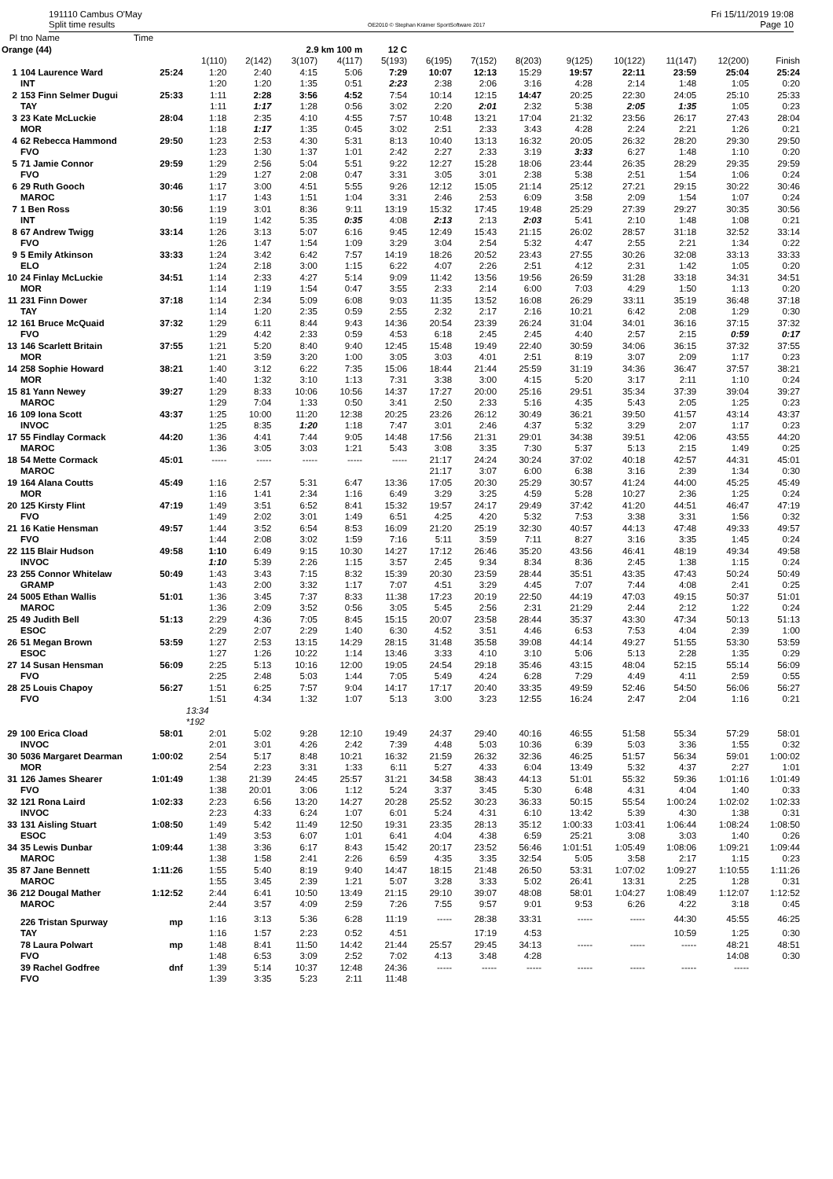191110 Cambus O'May
Split time results
OE2010 © Stephan Krämer SportSoftware 2017
Fri 15/11/2019 19:08
Page 10
| Pl | tno Name | Time | | | | | | | | | | | | | |
| --- | --- | --- | --- | --- | --- | --- | --- | --- | --- | --- | --- | --- | --- | --- | --- |
| Orange (44) | | | | | 2.9 km 100 m | | 12 C | | | | | | | | |
| | | | 1(110) | 2(142) | 3(107) | 4(117) | 5(193) | 6(195) | 7(152) | 8(203) | 9(125) | 10(122) | 11(147) | 12(200) | Finish |
| 1 | 104 Laurence Ward | 25:24 | 1:20 | 2:40 | 4:15 | 5:06 | 7:29 | 10:07 | 12:13 | 15:29 | 19:57 | 22:11 | 23:59 | 25:04 | 25:24 |
| | INT | | 1:20 | 1:20 | 1:35 | 0:51 | 2:23 | 2:38 | 2:06 | 3:16 | 4:28 | 2:14 | 1:48 | 1:05 | 0:20 |
| 2 | 153 Finn Selmer Dugui | 25:33 | 1:11 | 2:28 | 3:56 | 4:52 | 7:54 | 10:14 | 12:15 | 14:47 | 20:25 | 22:30 | 24:05 | 25:10 | 25:33 |
| | TAY | | 1:11 | 1:17 | 1:28 | 0:56 | 3:02 | 2:20 | 2:01 | 2:32 | 5:38 | 2:05 | 1:35 | 1:05 | 0:23 |
| 3 | 23 Kate McLuckie | 28:04 | 1:18 | 2:35 | 4:10 | 4:55 | 7:57 | 10:48 | 13:21 | 17:04 | 21:32 | 23:56 | 26:17 | 27:43 | 28:04 |
| | MOR | | 1:18 | 1:17 | 1:35 | 0:45 | 3:02 | 2:51 | 2:33 | 3:43 | 4:28 | 2:24 | 2:21 | 1:26 | 0:21 |
| 4 | 62 Rebecca Hammond | 29:50 | 1:23 | 2:53 | 4:30 | 5:31 | 8:13 | 10:40 | 13:13 | 16:32 | 20:05 | 26:32 | 28:20 | 29:30 | 29:50 |
| | FVO | | 1:23 | 1:30 | 1:37 | 1:01 | 2:42 | 2:27 | 2:33 | 3:19 | 3:33 | 6:27 | 1:48 | 1:10 | 0:20 |
| 5 | 71 Jamie Connor | 29:59 | 1:29 | 2:56 | 5:04 | 5:51 | 9:22 | 12:27 | 15:28 | 18:06 | 23:44 | 26:35 | 28:29 | 29:35 | 29:59 |
| | FVO | | 1:29 | 1:27 | 2:08 | 0:47 | 3:31 | 3:05 | 3:01 | 2:38 | 5:38 | 2:51 | 1:54 | 1:06 | 0:24 |
| 6 | 29 Ruth Gooch | 30:46 | 1:17 | 3:00 | 4:51 | 5:55 | 9:26 | 12:12 | 15:05 | 21:14 | 25:12 | 27:21 | 29:15 | 30:22 | 30:46 |
| | MAROC | | 1:17 | 1:43 | 1:51 | 1:04 | 3:31 | 2:46 | 2:53 | 6:09 | 3:58 | 2:09 | 1:54 | 1:07 | 0:24 |
| 7 | 1 Ben Ross | 30:56 | 1:19 | 3:01 | 8:36 | 9:11 | 13:19 | 15:32 | 17:45 | 19:48 | 25:29 | 27:39 | 29:27 | 30:35 | 30:56 |
| | INT | | 1:19 | 1:42 | 5:35 | 0:35 | 4:08 | 2:13 | 2:13 | 2:03 | 5:41 | 2:10 | 1:48 | 1:08 | 0:21 |
| 8 | 67 Andrew Twigg | 33:14 | 1:26 | 3:13 | 5:07 | 6:16 | 9:45 | 12:49 | 15:43 | 21:15 | 26:02 | 28:57 | 31:18 | 32:52 | 33:14 |
| | FVO | | 1:26 | 1:47 | 1:54 | 1:09 | 3:29 | 3:04 | 2:54 | 5:32 | 4:47 | 2:55 | 2:21 | 1:34 | 0:22 |
| 9 | 5 Emily Atkinson | 33:33 | 1:24 | 3:42 | 6:42 | 7:57 | 14:19 | 18:26 | 20:52 | 23:43 | 27:55 | 30:26 | 32:08 | 33:13 | 33:33 |
| | ELO | | 1:24 | 2:18 | 3:00 | 1:15 | 6:22 | 4:07 | 2:26 | 2:51 | 4:12 | 2:31 | 1:42 | 1:05 | 0:20 |
| 10 | 24 Finlay McLuckie | 34:51 | 1:14 | 2:33 | 4:27 | 5:14 | 9:09 | 11:42 | 13:56 | 19:56 | 26:59 | 31:28 | 33:18 | 34:31 | 34:51 |
| | MOR | | 1:14 | 1:19 | 1:54 | 0:47 | 3:55 | 2:33 | 2:14 | 6:00 | 7:03 | 4:29 | 1:50 | 1:13 | 0:20 |
| 11 | 231 Finn Dower | 37:18 | 1:14 | 2:34 | 5:09 | 6:08 | 9:03 | 11:35 | 13:52 | 16:08 | 26:29 | 33:11 | 35:19 | 36:48 | 37:18 |
| | TAY | | 1:14 | 1:20 | 2:35 | 0:59 | 2:55 | 2:32 | 2:17 | 2:16 | 10:21 | 6:42 | 2:08 | 1:29 | 0:30 |
| 12 | 161 Bruce McQuaid | 37:32 | 1:29 | 6:11 | 8:44 | 9:43 | 14:36 | 20:54 | 23:39 | 26:24 | 31:04 | 34:01 | 36:16 | 37:15 | 37:32 |
| | FVO | | 1:29 | 4:42 | 2:33 | 0:59 | 4:53 | 6:18 | 2:45 | 2:45 | 4:40 | 2:57 | 2:15 | 0:59 | 0:17 |
| 13 | 146 Scarlett Britain | 37:55 | 1:21 | 5:20 | 8:40 | 9:40 | 12:45 | 15:48 | 19:49 | 22:40 | 30:59 | 34:06 | 36:15 | 37:32 | 37:55 |
| | MOR | | 1:21 | 3:59 | 3:20 | 1:00 | 3:05 | 3:03 | 4:01 | 2:51 | 8:19 | 3:07 | 2:09 | 1:17 | 0:23 |
| 14 | 258 Sophie Howard | 38:21 | 1:40 | 3:12 | 6:22 | 7:35 | 15:06 | 18:44 | 21:44 | 25:59 | 31:19 | 34:36 | 36:47 | 37:57 | 38:21 |
| | MOR | | 1:40 | 1:32 | 3:10 | 1:13 | 7:31 | 3:38 | 3:00 | 4:15 | 5:20 | 3:17 | 2:11 | 1:10 | 0:24 |
| 15 | 81 Yann Newey | 39:27 | 1:29 | 8:33 | 10:06 | 10:56 | 14:37 | 17:27 | 20:00 | 25:16 | 29:51 | 35:34 | 37:39 | 39:04 | 39:27 |
| | MAROC | | 1:29 | 7:04 | 1:33 | 0:50 | 3:41 | 2:50 | 2:33 | 5:16 | 4:35 | 5:43 | 2:05 | 1:25 | 0:23 |
| 16 | 109 Iona Scott | 43:37 | 1:25 | 10:00 | 11:20 | 12:38 | 20:25 | 23:26 | 26:12 | 30:49 | 36:21 | 39:50 | 41:57 | 43:14 | 43:37 |
| | INVOC | | 1:25 | 8:35 | 1:20 | 1:18 | 7:47 | 3:01 | 2:46 | 4:37 | 5:32 | 3:29 | 2:07 | 1:17 | 0:23 |
| 17 | 55 Findlay Cormack | 44:20 | 1:36 | 4:41 | 7:44 | 9:05 | 14:48 | 17:56 | 21:31 | 29:01 | 34:38 | 39:51 | 42:06 | 43:55 | 44:20 |
| | MAROC | | 1:36 | 3:05 | 3:03 | 1:21 | 5:43 | 3:08 | 3:35 | 7:30 | 5:37 | 5:13 | 2:15 | 1:49 | 0:25 |
| 18 | 54 Mette Cormack | 45:01 | ----- | ----- | ----- | ----- | ----- | 21:17 | 24:24 | 30:24 | 37:02 | 40:18 | 42:57 | 44:31 | 45:01 |
| | MAROC | | | | | | | 21:17 | 3:07 | 6:00 | 6:38 | 3:16 | 2:39 | 1:34 | 0:30 |
| 19 | 164 Alana Coutts | 45:49 | 1:16 | 2:57 | 5:31 | 6:47 | 13:36 | 17:05 | 20:30 | 25:29 | 30:57 | 41:24 | 44:00 | 45:25 | 45:49 |
| | MOR | | 1:16 | 1:41 | 2:34 | 1:16 | 6:49 | 3:29 | 3:25 | 4:59 | 5:28 | 10:27 | 2:36 | 1:25 | 0:24 |
| 20 | 125 Kirsty Flint | 47:19 | 1:49 | 3:51 | 6:52 | 8:41 | 15:32 | 19:57 | 24:17 | 29:49 | 37:42 | 41:20 | 44:51 | 46:47 | 47:19 |
| | FVO | | 1:49 | 2:02 | 3:01 | 1:49 | 6:51 | 4:25 | 4:20 | 5:32 | 7:53 | 3:38 | 3:31 | 1:56 | 0:32 |
| 21 | 16 Katie Hensman | 49:57 | 1:44 | 3:52 | 6:54 | 8:53 | 16:09 | 21:20 | 25:19 | 32:30 | 40:57 | 44:13 | 47:48 | 49:33 | 49:57 |
| | FVO | | 1:44 | 2:08 | 3:02 | 1:59 | 7:16 | 5:11 | 3:59 | 7:11 | 8:27 | 3:16 | 3:35 | 1:45 | 0:24 |
| 22 | 115 Blair Hudson | 49:58 | 1:10 | 6:49 | 9:15 | 10:30 | 14:27 | 17:12 | 26:46 | 35:20 | 43:56 | 46:41 | 48:19 | 49:34 | 49:58 |
| | INVOC | | 1:10 | 5:39 | 2:26 | 1:15 | 3:57 | 2:45 | 9:34 | 8:34 | 8:36 | 2:45 | 1:38 | 1:15 | 0:24 |
| 23 | 255 Connor Whitelaw | 50:49 | 1:43 | 3:43 | 7:15 | 8:32 | 15:39 | 20:30 | 23:59 | 28:44 | 35:51 | 43:35 | 47:43 | 50:24 | 50:49 |
| | GRAMP | | 1:43 | 2:00 | 3:32 | 1:17 | 7:07 | 4:51 | 3:29 | 4:45 | 7:07 | 7:44 | 4:08 | 2:41 | 0:25 |
| 24 | 5005 Ethan Wallis | 51:01 | 1:36 | 3:45 | 7:37 | 8:33 | 11:38 | 17:23 | 20:19 | 22:50 | 44:19 | 47:03 | 49:15 | 50:37 | 51:01 |
| | MAROC | | 1:36 | 2:09 | 3:52 | 0:56 | 3:05 | 5:45 | 2:56 | 2:31 | 21:29 | 2:44 | 2:12 | 1:22 | 0:24 |
| 25 | 49 Judith Bell | 51:13 | 2:29 | 4:36 | 7:05 | 8:45 | 15:15 | 20:07 | 23:58 | 28:44 | 35:37 | 43:30 | 47:34 | 50:13 | 51:13 |
| | ESOC | | 2:29 | 2:07 | 2:29 | 1:40 | 6:30 | 4:52 | 3:51 | 4:46 | 6:53 | 7:53 | 4:04 | 2:39 | 1:00 |
| 26 | 51 Megan Brown | 53:59 | 1:27 | 2:53 | 13:15 | 14:29 | 28:15 | 31:48 | 35:58 | 39:08 | 44:14 | 49:27 | 51:55 | 53:30 | 53:59 |
| | ESOC | | 1:27 | 1:26 | 10:22 | 1:14 | 13:46 | 3:33 | 4:10 | 3:10 | 5:06 | 5:13 | 2:28 | 1:35 | 0:29 |
| 27 | 14 Susan Hensman | 56:09 | 2:25 | 5:13 | 10:16 | 12:00 | 19:05 | 24:54 | 29:18 | 35:46 | 43:15 | 48:04 | 52:15 | 55:14 | 56:09 |
| | FVO | | 2:25 | 2:48 | 5:03 | 1:44 | 7:05 | 5:49 | 4:24 | 6:28 | 7:29 | 4:49 | 4:11 | 2:59 | 0:55 |
| 28 | 25 Louis Chapoy | 56:27 | 1:51 | 6:25 | 7:57 | 9:04 | 14:17 | 17:17 | 20:40 | 33:35 | 49:59 | 52:46 | 54:50 | 56:06 | 56:27 |
| | FVO | | 1:51 | 4:34 | 1:32 | 1:07 | 5:13 | 3:00 | 3:23 | 12:55 | 16:24 | 2:47 | 2:04 | 1:16 | 0:21 |
| | | | 13:34 | | | | | | | | | | | | |
| | | | *192 | | | | | | | | | | | | |
| 29 | 100 Erica Cload | 58:01 | 2:01 | 5:02 | 9:28 | 12:10 | 19:49 | 24:37 | 29:40 | 40:16 | 46:55 | 51:58 | 55:34 | 57:29 | 58:01 |
| | INVOC | | 2:01 | 3:01 | 4:26 | 2:42 | 7:39 | 4:48 | 5:03 | 10:36 | 6:39 | 5:03 | 3:36 | 1:55 | 0:32 |
| 30 | 5036 Margaret Dearman | 1:00:02 | 2:54 | 5:17 | 8:48 | 10:21 | 16:32 | 21:59 | 26:32 | 32:36 | 46:25 | 51:57 | 56:34 | 59:01 | 1:00:02 |
| | MOR | | 2:54 | 2:23 | 3:31 | 1:33 | 6:11 | 5:27 | 4:33 | 6:04 | 13:49 | 5:32 | 4:37 | 2:27 | 1:01 |
| 31 | 126 James Shearer | 1:01:49 | 1:38 | 21:39 | 24:45 | 25:57 | 31:21 | 34:58 | 38:43 | 44:13 | 51:01 | 55:32 | 59:36 | 1:01:16 | 1:01:49 |
| | FVO | | 1:38 | 20:01 | 3:06 | 1:12 | 5:24 | 3:37 | 3:45 | 5:30 | 6:48 | 4:31 | 4:04 | 1:40 | 0:33 |
| 32 | 121 Rona Laird | 1:02:33 | 2:23 | 6:56 | 13:20 | 14:27 | 20:28 | 25:52 | 30:23 | 36:33 | 50:15 | 55:54 | 1:00:24 | 1:02:02 | 1:02:33 |
| | INVOC | | 2:23 | 4:33 | 6:24 | 1:07 | 6:01 | 5:24 | 4:31 | 6:10 | 13:42 | 5:39 | 4:30 | 1:38 | 0:31 |
| 33 | 131 Aisling Stuart | 1:08:50 | 1:49 | 5:42 | 11:49 | 12:50 | 19:31 | 23:35 | 28:13 | 35:12 | 1:00:33 | 1:03:41 | 1:06:44 | 1:08:24 | 1:08:50 |
| | ESOC | | 1:49 | 3:53 | 6:07 | 1:01 | 6:41 | 4:04 | 4:38 | 6:59 | 25:21 | 3:08 | 3:03 | 1:40 | 0:26 |
| 34 | 35 Lewis Dunbar | 1:09:44 | 1:38 | 3:36 | 6:17 | 8:43 | 15:42 | 20:17 | 23:52 | 56:46 | 1:01:51 | 1:05:49 | 1:08:06 | 1:09:21 | 1:09:44 |
| | MAROC | | 1:38 | 1:58 | 2:41 | 2:26 | 6:59 | 4:35 | 3:35 | 32:54 | 5:05 | 3:58 | 2:17 | 1:15 | 0:23 |
| 35 | 87 Jane Bennett | 1:11:26 | 1:55 | 5:40 | 8:19 | 9:40 | 14:47 | 18:15 | 21:48 | 26:50 | 53:31 | 1:07:02 | 1:09:27 | 1:10:55 | 1:11:26 |
| | MAROC | | 1:55 | 3:45 | 2:39 | 1:21 | 5:07 | 3:28 | 3:33 | 5:02 | 26:41 | 13:31 | 2:25 | 1:28 | 0:31 |
| 36 | 212 Dougal Mather | 1:12:52 | 2:44 | 6:41 | 10:50 | 13:49 | 21:15 | 29:10 | 39:07 | 48:08 | 58:01 | 1:04:27 | 1:08:49 | 1:12:07 | 1:12:52 |
| | MAROC | | 2:44 | 3:57 | 4:09 | 2:59 | 7:26 | 7:55 | 9:57 | 9:01 | 9:53 | 6:26 | 4:22 | 3:18 | 0:45 |
| | 226 Tristan Spurway | mp | 1:16 | 3:13 | 5:36 | 6:28 | 11:19 | ----- | 28:38 | 33:31 | ----- | ----- | 44:30 | 45:55 | 46:25 |
| | TAY | | 1:16 | 1:57 | 2:23 | 0:52 | 4:51 | | 17:19 | 4:53 | | | 10:59 | 1:25 | 0:30 |
| | 78 Laura Polwart | mp | 1:48 | 8:41 | 11:50 | 14:42 | 21:44 | 25:57 | 29:45 | 34:13 | ----- | ----- | ----- | 48:21 | 48:51 |
| | FVO | | 1:48 | 6:53 | 3:09 | 2:52 | 7:02 | 4:13 | 3:48 | 4:28 | | | | 14:08 | 0:30 |
| | 39 Rachel Godfree | dnf | 1:39 | 5:14 | 10:37 | 12:48 | 24:36 | ----- | ----- | ----- | ----- | ----- | ----- | ----- | |
| | FVO | | 1:39 | 3:35 | 5:23 | 2:11 | 11:48 | | | | | | | | |